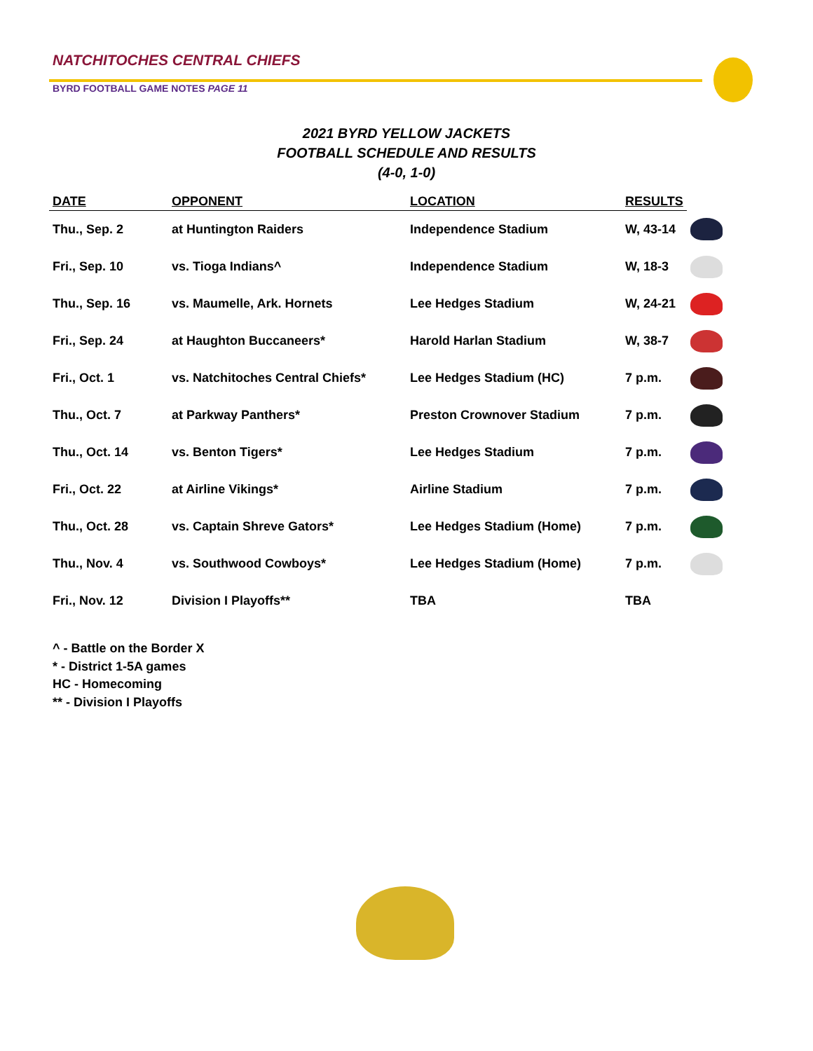NATCHITOCHES CENTRAL CHIEFS
BYRD FOOTBALL GAME NOTES PAGE 11
2021 BYRD YELLOW JACKETS
FOOTBALL SCHEDULE AND RESULTS
(4-0, 1-0)
| DATE | OPPONENT | LOCATION | RESULTS | |
| --- | --- | --- | --- | --- |
| Thu., Sep. 2 | at Huntington Raiders | Independence Stadium | W, 43-14 | |
| Fri., Sep. 10 | vs. Tioga Indians^ | Independence Stadium | W, 18-3 | |
| Thu., Sep. 16 | vs. Maumelle, Ark. Hornets | Lee Hedges Stadium | W, 24-21 | |
| Fri., Sep. 24 | at Haughton Buccaneers* | Harold Harlan Stadium | W, 38-7 | |
| Fri., Oct. 1 | vs. Natchitoches Central Chiefs* | Lee Hedges Stadium (HC) | 7 p.m. | |
| Thu., Oct. 7 | at Parkway Panthers* | Preston Crownover Stadium | 7 p.m. | |
| Thu., Oct. 14 | vs. Benton Tigers* | Lee Hedges Stadium | 7 p.m. | |
| Fri., Oct. 22 | at Airline Vikings* | Airline Stadium | 7 p.m. | |
| Thu., Oct. 28 | vs. Captain Shreve Gators* | Lee Hedges Stadium (Home) | 7 p.m. | |
| Thu., Nov. 4 | vs. Southwood Cowboys* | Lee Hedges Stadium (Home) | 7 p.m. | |
| Fri., Nov. 12 | Division I Playoffs** | TBA | TBA | |
^ - Battle on the Border X
* - District 1-5A games
HC - Homecoming
** - Division I Playoffs